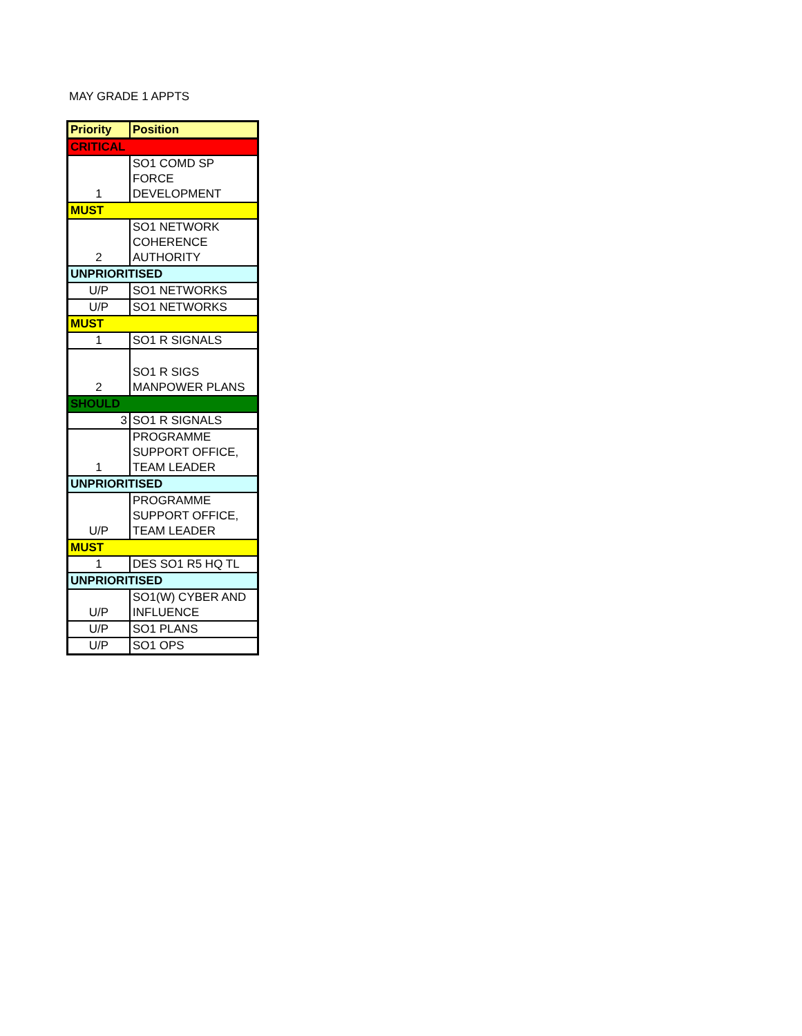MAY GRADE 1 APPTS
| Priority | Position |
| --- | --- |
| CRITICAL | |
| 1 | SO1 COMD SP FORCE DEVELOPMENT |
| MUST | |
| 2 | SO1 NETWORK COHERENCE AUTHORITY |
| UNPRIORITISED | |
| U/P | SO1 NETWORKS |
| U/P | SO1 NETWORKS |
| MUST | |
| 1 | SO1 R SIGNALS |
| 2 | SO1 R SIGS MANPOWER PLANS |
| SHOULD | |
| 3 | SO1 R SIGNALS |
| 1 | PROGRAMME SUPPORT OFFICE, TEAM LEADER |
| UNPRIORITISED | |
| U/P | PROGRAMME SUPPORT OFFICE, TEAM LEADER |
| MUST | |
| 1 | DES SO1 R5 HQ TL |
| UNPRIORITISED | |
| U/P | SO1(W) CYBER AND INFLUENCE |
| U/P | SO1 PLANS |
| U/P | SO1 OPS |